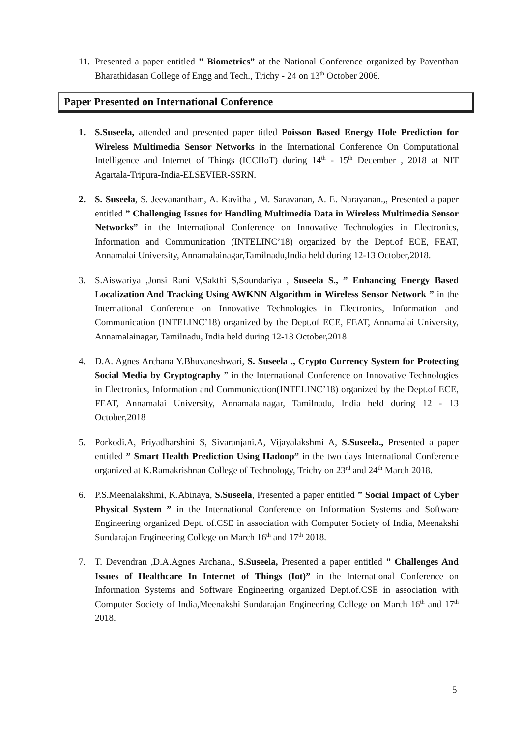11. Presented a paper entitled ” Biometrics” at the National Conference organized by Paventhan Bharathidasan College of Engg and Tech., Trichy - 24 on 13<sup>th</sup> October 2006.
Paper Presented on International Conference
1. S.Suseela, attended and presented paper titled Poisson Based Energy Hole Prediction for Wireless Multimedia Sensor Networks in the International Conference On Computational Intelligence and Internet of Things (ICCIIoT) during 14<sup>th</sup> - 15<sup>th</sup> December , 2018 at NIT Agartala-Tripura-India-ELSEVIER-SSRN.
2. S. Suseela, S. Jeevanantham, A. Kavitha , M. Saravanan, A. E. Narayanan.,, Presented a paper entitled ” Challenging Issues for Handling Multimedia Data in Wireless Multimedia Sensor Networks” in the International Conference on Innovative Technologies in Electronics, Information and Communication (INTELINC’18) organized by the Dept.of ECE, FEAT, Annamalai University, Annamalainagar,Tamilnadu,India held during 12-13 October,2018.
3. S.Aiswariya ,Jonsi Rani V,Sakthi S,Soundariya , Suseela S., ” Enhancing Energy Based Localization And Tracking Using AWKNN Algorithm in Wireless Sensor Network ” in the International Conference on Innovative Technologies in Electronics, Information and Communication (INTELINC’18) organized by the Dept.of ECE, FEAT, Annamalai University, Annamalainagar, Tamilnadu, India held during 12-13 October,2018
4. D.A. Agnes Archana Y.Bhuvaneshwari, S. Suseela ., Crypto Currency System for Protecting Social Media by Cryptography ” in the International Conference on Innovative Technologies in Electronics, Information and Communication(INTELINC’18) organized by the Dept.of ECE, FEAT, Annamalai University, Annamalainagar, Tamilnadu, India held during 12 - 13 October,2018
5. Porkodi.A, Priyadharshini S, Sivaranjani.A, Vijayalakshmi A, S.Suseela., Presented a paper entitled ” Smart Health Prediction Using Hadoop” in the two days International Conference organized at K.Ramakrishnan College of Technology, Trichy on 23<sup>rd</sup> and 24<sup>th</sup> March 2018.
6. P.S.Meenalakshmi, K.Abinaya, S.Suseela, Presented a paper entitled ” Social Impact of Cyber Physical System ” in the International Conference on Information Systems and Software Engineering organized Dept. of.CSE in association with Computer Society of India, Meenakshi Sundarajan Engineering College on March 16<sup>th</sup> and 17<sup>th</sup> 2018.
7. T. Devendran ,D.A.Agnes Archana., S.Suseela, Presented a paper entitled ” Challenges And Issues of Healthcare In Internet of Things (Iot)” in the International Conference on Information Systems and Software Engineering organized Dept.of.CSE in association with Computer Society of India,Meenakshi Sundarajan Engineering College on March 16<sup>th</sup> and 17<sup>th</sup> 2018.
5